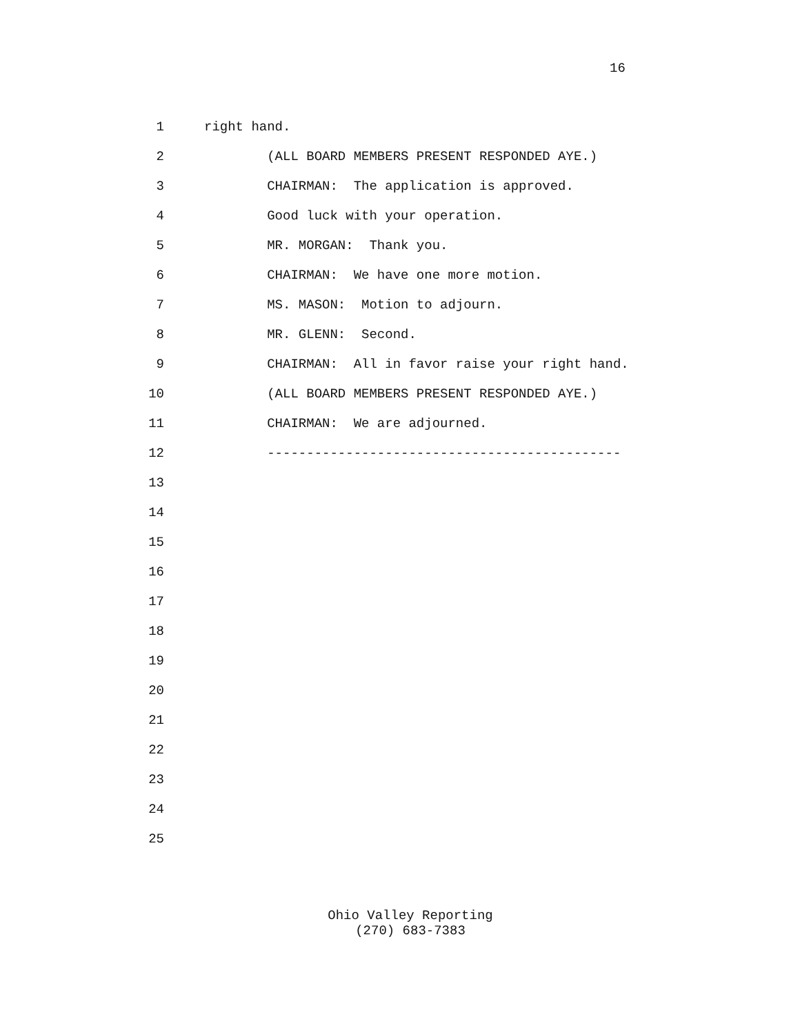16
1 right hand.
2 (ALL BOARD MEMBERS PRESENT RESPONDED AYE.)
3 CHAIRMAN: The application is approved.
4 Good luck with your operation.
5 MR. MORGAN: Thank you.
6 CHAIRMAN: We have one more motion.
7 MS. MASON: Motion to adjourn.
8 MR. GLENN: Second.
9 CHAIRMAN: All in favor raise your right hand.
10 (ALL BOARD MEMBERS PRESENT RESPONDED AYE.)
11 CHAIRMAN: We are adjourned.
12 ---------------------------------------------
13
14
15
16
17
18
19
20
21
22
23
24
25
Ohio Valley Reporting
(270) 683-7383